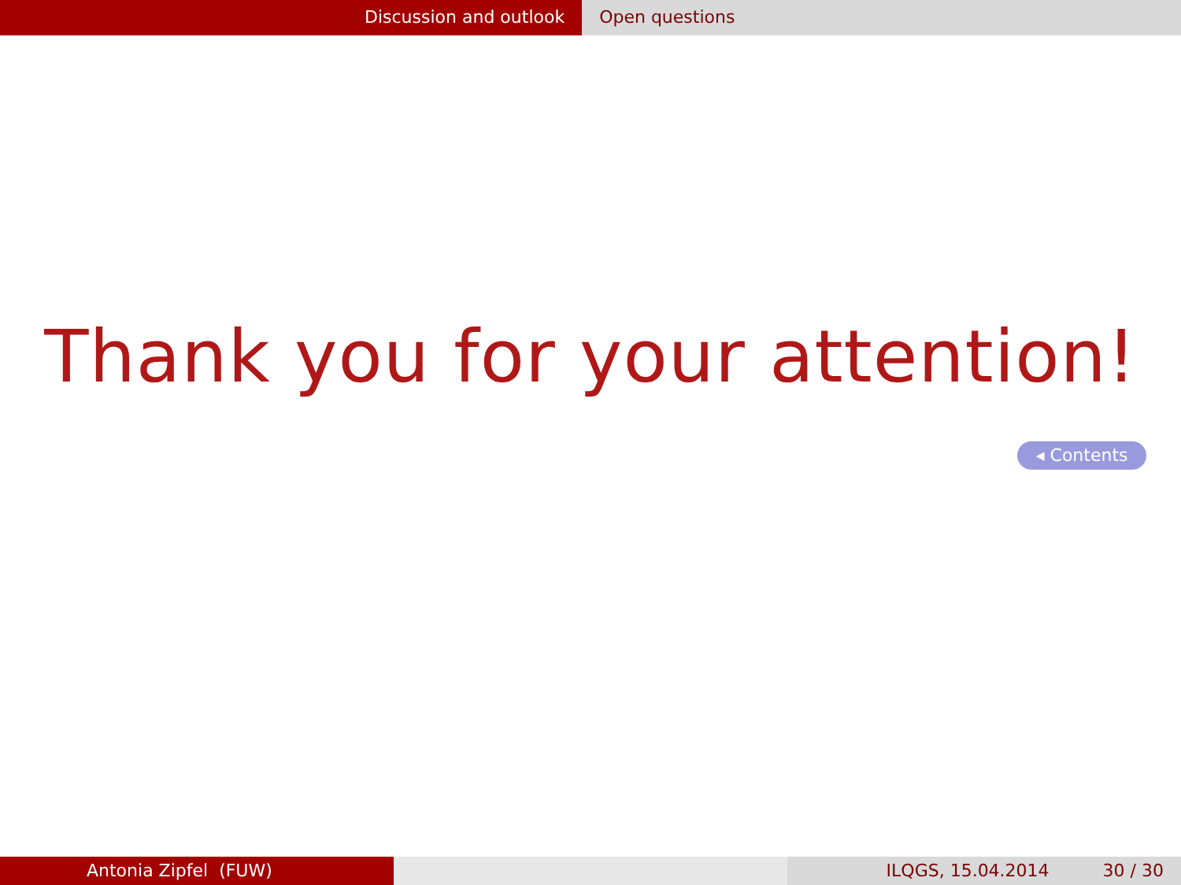Discussion and outlook Open questions
Thank you for your attention!
◂ Contents
Antonia Zipfel (FUW) ILQGS, 15.04.2014 30 / 30